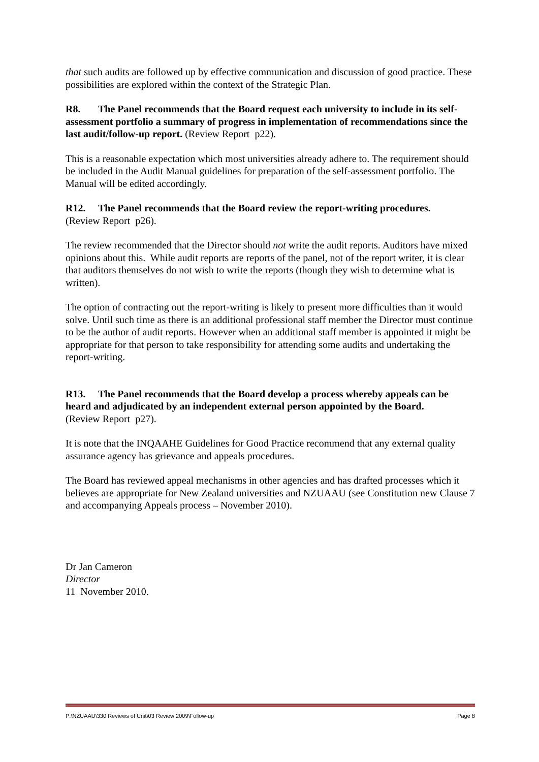that such audits are followed up by effective communication and discussion of good practice. These possibilities are explored within the context of the Strategic Plan.
R8. The Panel recommends that the Board request each university to include in its self-assessment portfolio a summary of progress in implementation of recommendations since the last audit/follow-up report. (Review Report p22).
This is a reasonable expectation which most universities already adhere to. The requirement should be included in the Audit Manual guidelines for preparation of the self-assessment portfolio. The Manual will be edited accordingly.
R12. The Panel recommends that the Board review the report-writing procedures.
(Review Report p26).
The review recommended that the Director should not write the audit reports. Auditors have mixed opinions about this. While audit reports are reports of the panel, not of the report writer, it is clear that auditors themselves do not wish to write the reports (though they wish to determine what is written).
The option of contracting out the report-writing is likely to present more difficulties than it would solve. Until such time as there is an additional professional staff member the Director must continue to be the author of audit reports. However when an additional staff member is appointed it might be appropriate for that person to take responsibility for attending some audits and undertaking the report-writing.
R13. The Panel recommends that the Board develop a process whereby appeals can be heard and adjudicated by an independent external person appointed by the Board.
(Review Report p27).
It is note that the INQAAHE Guidelines for Good Practice recommend that any external quality assurance agency has grievance and appeals procedures.
The Board has reviewed appeal mechanisms in other agencies and has drafted processes which it believes are appropriate for New Zealand universities and NZUAAU (see Constitution new Clause 7 and accompanying Appeals process – November 2010).
Dr Jan Cameron
Director
11 November 2010.
P:\NZUAAU\330 Reviews of Unit\03 Review 2009\Follow-up Page 8